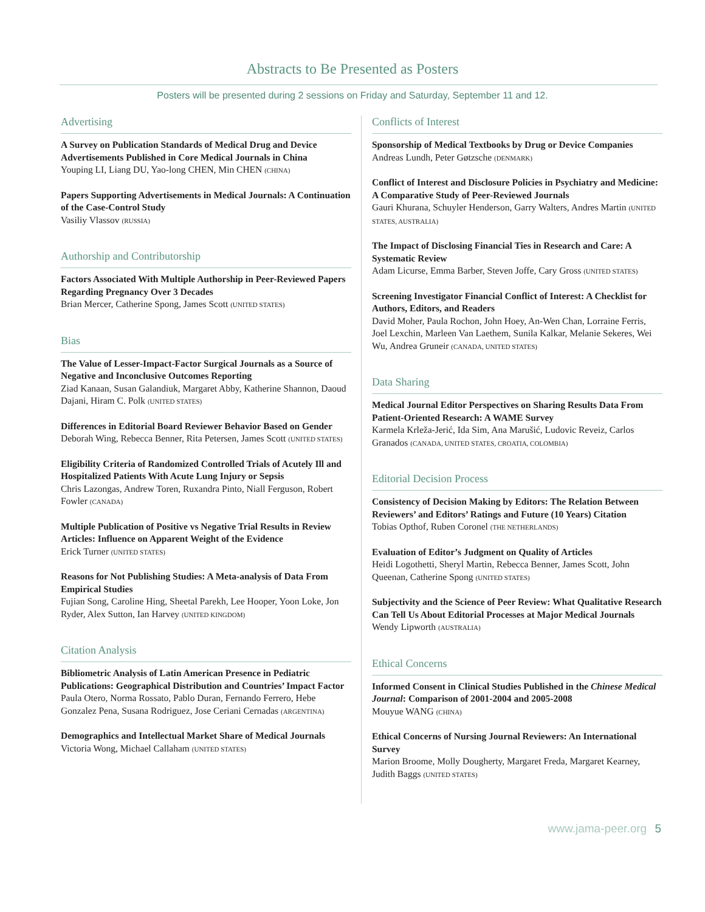Abstracts to Be Presented as Posters
Posters will be presented during 2 sessions on Friday and Saturday, September 11 and 12.
Advertising
A Survey on Publication Standards of Medical Drug and Device Advertisements Published in Core Medical Journals in China
Youping LI, Liang DU, Yao-long CHEN, Min CHEN (CHINA)
Papers Supporting Advertisements in Medical Journals: A Continuation of the Case-Control Study
Vasiliy Vlassov (RUSSIA)
Authorship and Contributorship
Factors Associated With Multiple Authorship in Peer-Reviewed Papers Regarding Pregnancy Over 3 Decades
Brian Mercer, Catherine Spong, James Scott (UNITED STATES)
Bias
The Value of Lesser-Impact-Factor Surgical Journals as a Source of Negative and Inconclusive Outcomes Reporting
Ziad Kanaan, Susan Galandiuk, Margaret Abby, Katherine Shannon, Daoud Dajani, Hiram C. Polk (UNITED STATES)
Differences in Editorial Board Reviewer Behavior Based on Gender
Deborah Wing, Rebecca Benner, Rita Petersen, James Scott (UNITED STATES)
Eligibility Criteria of Randomized Controlled Trials of Acutely Ill and Hospitalized Patients With Acute Lung Injury or Sepsis
Chris Lazongas, Andrew Toren, Ruxandra Pinto, Niall Ferguson, Robert Fowler (CANADA)
Multiple Publication of Positive vs Negative Trial Results in Review Articles: Influence on Apparent Weight of the Evidence
Erick Turner (UNITED STATES)
Reasons for Not Publishing Studies: A Meta-analysis of Data From Empirical Studies
Fujian Song, Caroline Hing, Sheetal Parekh, Lee Hooper, Yoon Loke, Jon Ryder, Alex Sutton, Ian Harvey (UNITED KINGDOM)
Citation Analysis
Bibliometric Analysis of Latin American Presence in Pediatric Publications: Geographical Distribution and Countries’ Impact Factor
Paula Otero, Norma Rossato, Pablo Duran, Fernando Ferrero, Hebe Gonzalez Pena, Susana Rodriguez, Jose Ceriani Cernadas (ARGENTINA)
Demographics and Intellectual Market Share of Medical Journals
Victoria Wong, Michael Callaham (UNITED STATES)
Conflicts of Interest
Sponsorship of Medical Textbooks by Drug or Device Companies
Andreas Lundh, Peter Gøtzsche (DENMARK)
Conflict of Interest and Disclosure Policies in Psychiatry and Medicine: A Comparative Study of Peer-Reviewed Journals
Gauri Khurana, Schuyler Henderson, Garry Walters, Andres Martin (UNITED STATES, AUSTRALIA)
The Impact of Disclosing Financial Ties in Research and Care: A Systematic Review
Adam Licurse, Emma Barber, Steven Joffe, Cary Gross (UNITED STATES)
Screening Investigator Financial Conflict of Interest: A Checklist for Authors, Editors, and Readers
David Moher, Paula Rochon, John Hoey, An-Wen Chan, Lorraine Ferris, Joel Lexchin, Marleen Van Laethem, Sunila Kalkar, Melanie Sekeres, Wei Wu, Andrea Gruneir (CANADA, UNITED STATES)
Data Sharing
Medical Journal Editor Perspectives on Sharing Results Data From Patient-Oriented Research: A WAME Survey
Karmela Krleža-Jerić, Ida Sim, Ana Marušić, Ludovic Reveiz, Carlos Granados (CANADA, UNITED STATES, CROATIA, COLOMBIA)
Editorial Decision Process
Consistency of Decision Making by Editors: The Relation Between Reviewers’ and Editors’ Ratings and Future (10 Years) Citation
Tobias Opthof, Ruben Coronel (THE NETHERLANDS)
Evaluation of Editor’s Judgment on Quality of Articles
Heidi Logothetti, Sheryl Martin, Rebecca Benner, James Scott, John Queenan, Catherine Spong (UNITED STATES)
Subjectivity and the Science of Peer Review: What Qualitative Research Can Tell Us About Editorial Processes at Major Medical Journals
Wendy Lipworth (AUSTRALIA)
Ethical Concerns
Informed Consent in Clinical Studies Published in the Chinese Medical Journal: Comparison of 2001-2004 and 2005-2008
Mouyue WANG (CHINA)
Ethical Concerns of Nursing Journal Reviewers: An International Survey
Marion Broome, Molly Dougherty, Margaret Freda, Margaret Kearney, Judith Baggs (UNITED STATES)
www.jama-peer.org 5